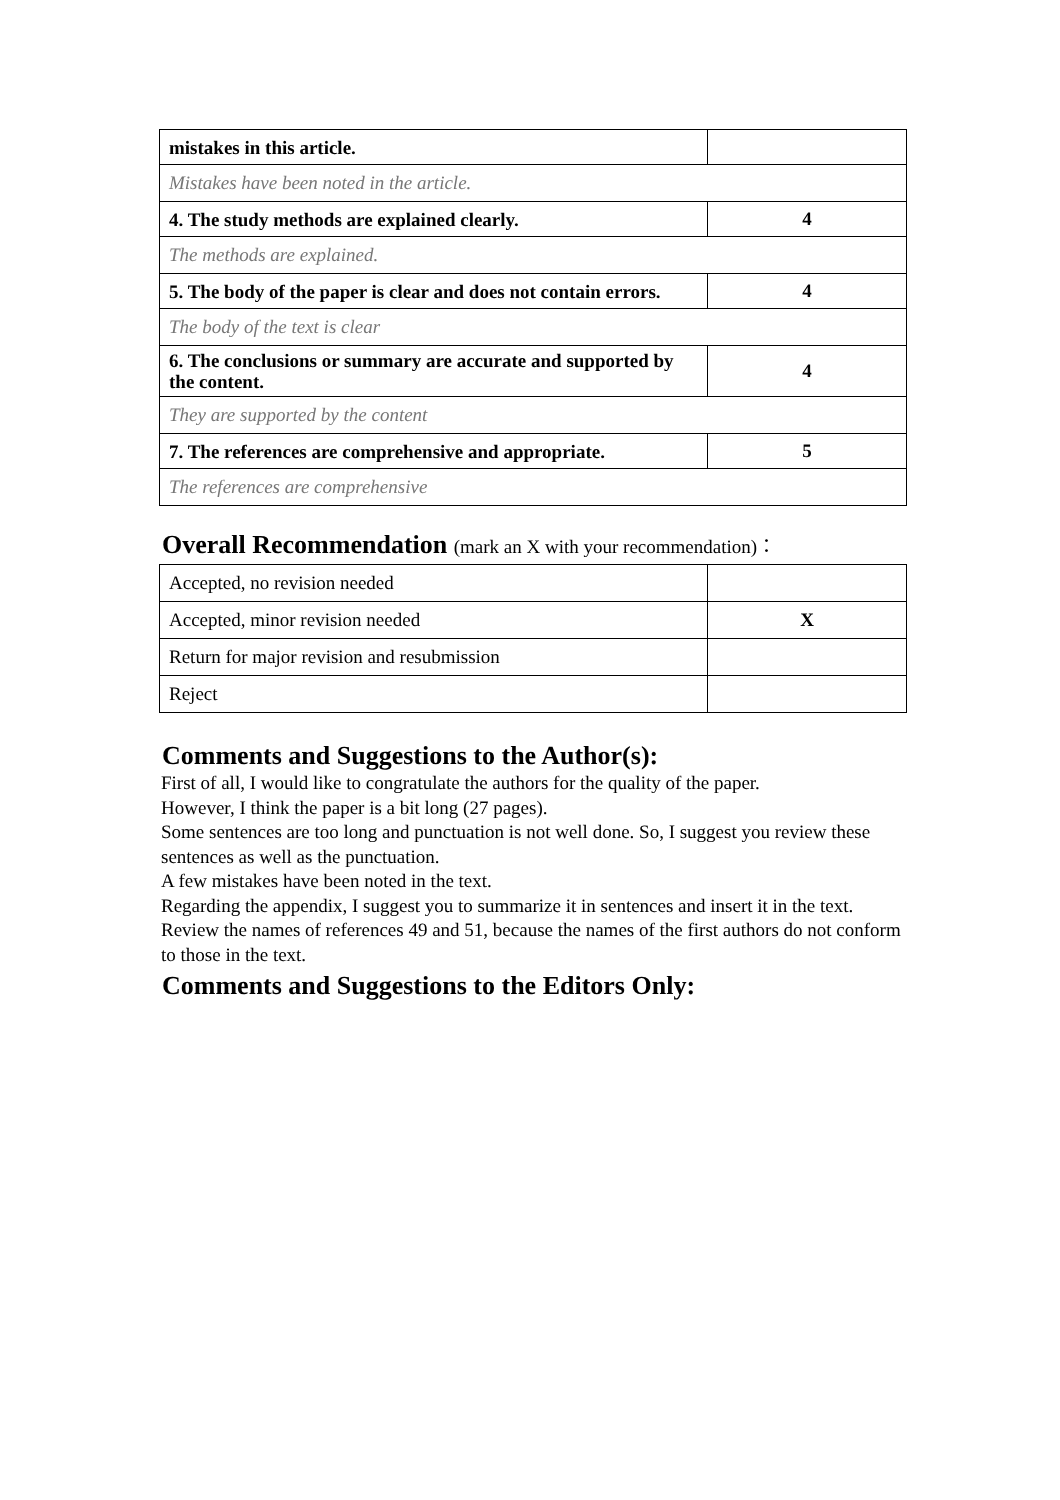| mistakes in this article. | |
| Mistakes have been noted in the article. | |
| 4. The study methods are explained clearly. | 4 |
| The methods are explained. | |
| 5. The body of the paper is clear and does not contain errors. | 4 |
| The body of the text is clear | |
| 6. The conclusions or summary are accurate and supported by the content. | 4 |
| They are supported by the content | |
| 7. The references are comprehensive and appropriate. | 5 |
| The references are comprehensive | |
Overall Recommendation (mark an X with your recommendation)：
| Accepted, no revision needed | |
| Accepted, minor revision needed | X |
| Return for major revision and resubmission | |
| Reject | |
Comments and Suggestions to the Author(s):
First of all, I would like to congratulate the authors for the quality of the paper.
However, I think the paper is a bit long (27 pages).
Some sentences are too long and punctuation is not well done. So, I suggest you review these sentences as well as the punctuation.
A few mistakes have been noted in the text.
Regarding the appendix, I suggest you to summarize it in sentences and insert it in the text.
Review the names of references 49 and 51, because the names of the first authors do not conform to those in the text.
Comments and Suggestions to the Editors Only: